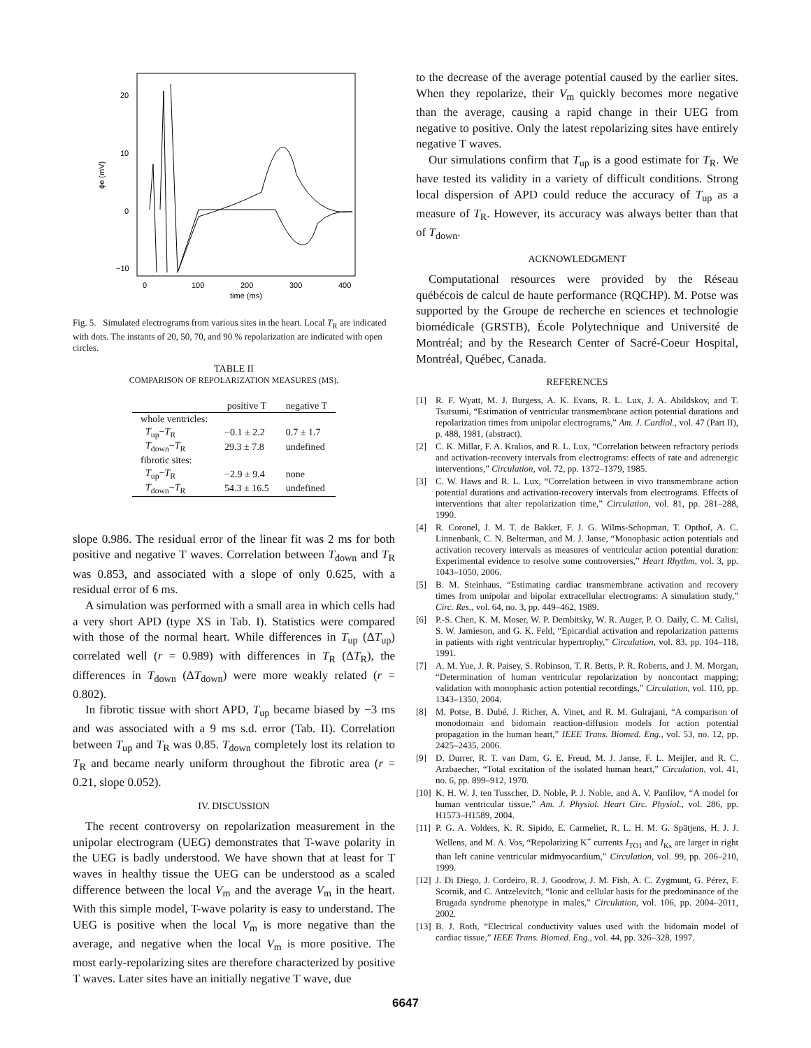20
10
0
−10
0
100
200
300
400
time (ms)
ϕe (mV)
Fig. 5. Simulated electrograms from various sites in the heart. Local T<sub>R</sub> are indicated with dots. The instants of 20, 50, 70, and 90 % repolarization are indicated with open circles.
TABLE II
COMPARISON OF REPOLARIZATION MEASURES (MS).
| | positive T | negative T |
| --- | --- | --- |
| whole ventricles: | | |
| T<sub>up</sub>− T<sub>R</sub> | −0.1 ± 2.2 | 0.7 ± 1.7 |
| T<sub>down</sub>− T<sub>R</sub> | 29.3 ± 7.8 | undefined |
| fibrotic sites: | | |
| T<sub>up</sub>− T<sub>R</sub> | −2.9 ± 9.4 | none |
| T<sub>down</sub>− T<sub>R</sub> | 54.3 ± 16.5 | undefined |
slope 0.986. The residual error of the linear fit was 2 ms for both positive and negative T waves. Correlation between T<sub>down</sub> and T<sub>R</sub> was 0.853, and associated with a slope of only 0.625, with a residual error of 6 ms.
A simulation was performed with a small area in which cells had a very short APD (type XS in Tab. I). Statistics were compared with those of the normal heart. While differences in T<sub>up</sub> (ΔT<sub>up</sub>) correlated well (r = 0.989) with differences in T<sub>R</sub> (ΔT<sub>R</sub>), the differences in T<sub>down</sub> (ΔT<sub>down</sub>) were more weakly related (r = 0.802).
In fibrotic tissue with short APD, T<sub>up</sub> became biased by −3 ms and was associated with a 9 ms s.d. error (Tab. II). Correlation between T<sub>up</sub> and T<sub>R</sub> was 0.85. T<sub>down</sub> completely lost its relation to T<sub>R</sub> and became nearly uniform throughout the fibrotic area (r = 0.21, slope 0.052).
IV. DISCUSSION
The recent controversy on repolarization measurement in the unipolar electrogram (UEG) demonstrates that T-wave polarity in the UEG is badly understood. We have shown that at least for T waves in healthy tissue the UEG can be understood as a scaled difference between the local V<sub>m</sub> and the average V<sub>m</sub> in the heart. With this simple model, T-wave polarity is easy to understand. The UEG is positive when the local V<sub>m</sub> is more negative than the average, and negative when the local V<sub>m</sub> is more positive. The most early-repolarizing sites are therefore characterized by positive T waves. Later sites have an initially negative T wave, due
to the decrease of the average potential caused by the earlier sites. When they repolarize, their V<sub>m</sub> quickly becomes more negative than the average, causing a rapid change in their UEG from negative to positive. Only the latest repolarizing sites have entirely negative T waves.
Our simulations confirm that T<sub>up</sub> is a good estimate for T<sub>R</sub>. We have tested its validity in a variety of difficult conditions. Strong local dispersion of APD could reduce the accuracy of T<sub>up</sub> as a measure of T<sub>R</sub>. However, its accuracy was always better than that of T<sub>down</sub>.
ACKNOWLEDGMENT
Computational resources were provided by the Réseau québécois de calcul de haute performance (RQCHP). M. Potse was supported by the Groupe de recherche en sciences et technologie biomédicale (GRSTB), École Polytechnique and Université de Montréal; and by the Research Center of Sacré-Coeur Hospital, Montréal, Québec, Canada.
REFERENCES
[1] R. F. Wyatt, M. J. Burgess, A. K. Evans, R. L. Lux, J. A. Abildskov, and T. Tsutsumi, “Estimation of ventricular transmembrane action potential durations and repolarization times from unipolar electrograms,” Am. J. Cardiol., vol. 47 (Part II), p. 488, 1981, (abstract).
[2] C. K. Millar, F. A. Kralios, and R. L. Lux, “Correlation between refractory periods and activation-recovery intervals from electrograms: effects of rate and adrenergic interventions,” Circulation, vol. 72, pp. 1372–1379, 1985.
[3] C. W. Haws and R. L. Lux, “Correlation between in vivo transmembrane action potential durations and activation-recovery intervals from electrograms. Effects of interventions that alter repolarization time,” Circulation, vol. 81, pp. 281–288, 1990.
[4] R. Coronel, J. M. T. de Bakker, F. J. G. Wilms-Schopman, T. Opthof, A. C. Linnenbank, C. N. Belterman, and M. J. Janse, “Monophasic action potentials and activation recovery intervals as measures of ventricular action potential duration: Experimental evidence to resolve some controversies,” Heart Rhythm, vol. 3, pp. 1043–1050, 2006.
[5] B. M. Steinhaus, “Estimating cardiac transmembrane activation and recovery times from unipolar and bipolar extracellular electrograms: A simulation study,” Circ. Res., vol. 64, no. 3, pp. 449–462, 1989.
[6] P.-S. Chen, K. M. Moser, W. P. Dembitsky, W. R. Auger, P. O. Daily, C. M. Calisi, S. W. Jamieson, and G. K. Feld, “Epicardial activation and repolarization patterns in patients with right ventricular hypertrophy,” Circulation, vol. 83, pp. 104–118, 1991.
[7] A. M. Yue, J. R. Paisey, S. Robinson, T. R. Betts, P. R. Roberts, and J. M. Morgan, “Determination of human ventricular repolarization by noncontact mapping; validation with monophasic action potential recordings,” Circulation, vol. 110, pp. 1343–1350, 2004.
[8] M. Potse, B. Dubé, J. Richer, A. Vinet, and R. M. Gulrajani, “A comparison of monodomain and bidomain reaction-diffusion models for action potential propagation in the human heart,” IEEE Trans. Biomed. Eng., vol. 53, no. 12, pp. 2425–2435, 2006.
[9] D. Durrer, R. T. van Dam, G. E. Freud, M. J. Janse, F. L. Meijler, and R. C. Arzbaecher, “Total excitation of the isolated human heart,” Circulation, vol. 41, no. 6, pp. 899–912, 1970.
[10] K. H. W. J. ten Tusscher, D. Noble, P. J. Noble, and A. V. Panfilov, “A model for human ventricular tissue,” Am. J. Physiol. Heart Circ. Physiol., vol. 286, pp. H1573–H1589, 2004.
[11] P. G. A. Volders, K. R. Sipido, E. Carmeliet, R. L. H. M. G. Spätjens, H. J. J. Wellens, and M. A. Vos, “Repolarizing K<sup>+</sup> currents I<sub>TO1</sub> and I<sub>Ks</sub> are larger in right than left canine ventricular midmyocardium,” Circulation, vol. 99, pp. 206–210, 1999.
[12] J. Di Diego, J. Cordeiro, R. J. Goodrow, J. M. Fish, A. C. Zygmunt, G. Pérez, F. Scornik, and C. Antzelevitch, “Ionic and cellular basis for the predominance of the Brugada syndrome phenotype in males,” Circulation, vol. 106, pp. 2004–2011, 2002.
[13] B. J. Roth, “Electrical conductivity values used with the bidomain model of cardiac tissue,” IEEE Trans. Biomed. Eng., vol. 44, pp. 326–328, 1997.
6647